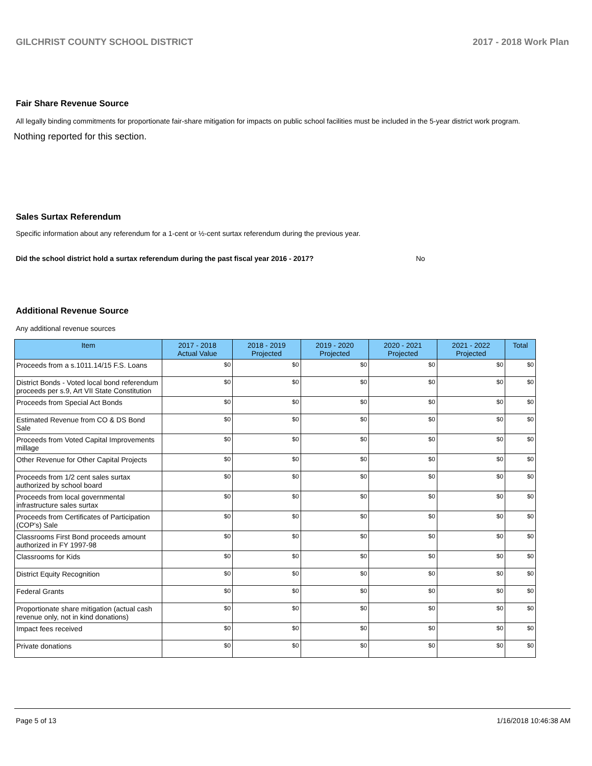GILCHRIST COUNTY SCHOOL DISTRICT 2017 - 2018 Work Plan
Fair Share Revenue Source
All legally binding commitments for proportionate fair-share mitigation for impacts on public school facilities must be included in the 5-year district work program.
Nothing reported for this section.
Sales Surtax Referendum
Specific information about any referendum for a 1-cent or ½-cent surtax referendum during the previous year.
Did the school district hold a surtax referendum during the past fiscal year 2016 - 2017? No
Additional Revenue Source
Any additional revenue sources
| Item | 2017 - 2018 Actual Value | 2018 - 2019 Projected | 2019 - 2020 Projected | 2020 - 2021 Projected | 2021 - 2022 Projected | Total |
| --- | --- | --- | --- | --- | --- | --- |
| Proceeds from a s.1011.14/15 F.S. Loans | $0 | $0 | $0 | $0 | $0 | $0 |
| District Bonds - Voted local bond referendum proceeds per s.9, Art VII State Constitution | $0 | $0 | $0 | $0 | $0 | $0 |
| Proceeds from Special Act Bonds | $0 | $0 | $0 | $0 | $0 | $0 |
| Estimated Revenue from CO & DS Bond Sale | $0 | $0 | $0 | $0 | $0 | $0 |
| Proceeds from Voted Capital Improvements millage | $0 | $0 | $0 | $0 | $0 | $0 |
| Other Revenue for Other Capital Projects | $0 | $0 | $0 | $0 | $0 | $0 |
| Proceeds from 1/2 cent sales surtax authorized by school board | $0 | $0 | $0 | $0 | $0 | $0 |
| Proceeds from local governmental infrastructure sales surtax | $0 | $0 | $0 | $0 | $0 | $0 |
| Proceeds from Certificates of Participation (COP's) Sale | $0 | $0 | $0 | $0 | $0 | $0 |
| Classrooms First Bond proceeds amount authorized in FY 1997-98 | $0 | $0 | $0 | $0 | $0 | $0 |
| Classrooms for Kids | $0 | $0 | $0 | $0 | $0 | $0 |
| District Equity Recognition | $0 | $0 | $0 | $0 | $0 | $0 |
| Federal Grants | $0 | $0 | $0 | $0 | $0 | $0 |
| Proportionate share mitigation (actual cash revenue only, not in kind donations) | $0 | $0 | $0 | $0 | $0 | $0 |
| Impact fees received | $0 | $0 | $0 | $0 | $0 | $0 |
| Private donations | $0 | $0 | $0 | $0 | $0 | $0 |
Page 5 of 13 1/16/2018 10:46:38 AM